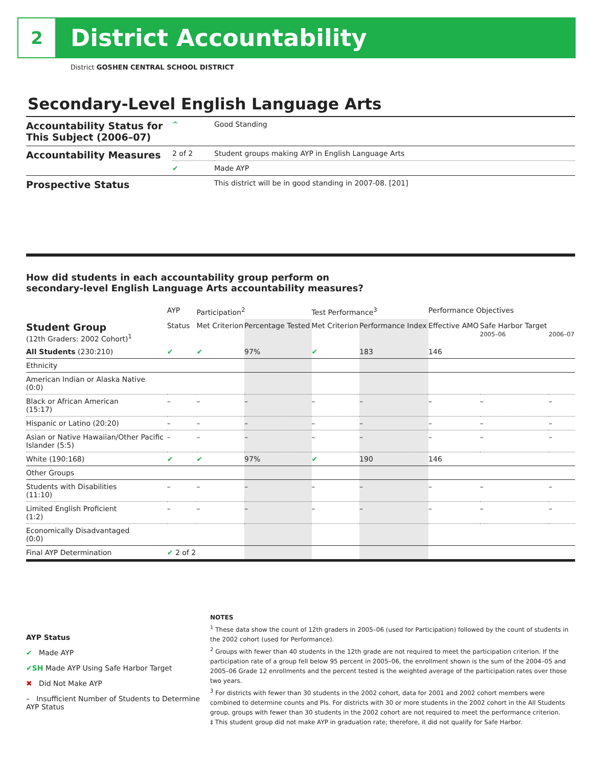2
District Accountability
District GOSHEN CENTRAL SCHOOL DISTRICT
Secondary-Level English Language Arts
| Accountability Status for This Subject (2006–07) | ^ | Good Standing |
| Accountability Measures | 2 of 2 | Student groups making AYP in English Language Arts |
| | ✔ | Made AYP |
| Prospective Status | | This district will be in good standing in 2007-08. [201] |
How did students in each accountability group perform on
secondary-level English Language Arts accountability measures?
| | AYP | Participation<sup>2</sup> | | Test Performance<sup>3</sup> | | Performance Objectives | | |
| --- | --- | --- | --- | --- | --- | --- | --- | --- |
| Student Group (12th Graders: 2002 Cohort)<sup>1</sup> | Status | Met Criterion | Percentage Tested | Met Criterion | Performance Index | Effective AMO | Safe Harbor Target 2005–06 | 2006–07 |
| All Students (230:210) | ✔ | ✔ | 97% | ✔ | 183 | 146 | | |
| Ethnicity | | | | | | | | |
| American Indian or Alaska Native (0:0) | | | | | | | | |
| Black or African American (15:17) | – | – | – | – | – | – | – | – |
| Hispanic or Latino (20:20) | – | – | – | – | – | – | – | – |
| Asian or Native Hawaiian/Other Pacific Islander (5:5) | – | – | – | – | – | – | – | – |
| White (190:168) | ✔ | ✔ | 97% | ✔ | 190 | 146 | | |
| Other Groups | | | | | | | | |
| Students with Disabilities (11:10) | – | – | – | – | – | – | – | – |
| Limited English Proficient (1:2) | – | – | – | – | – | – | – | – |
| Economically Disadvantaged (0:0) | | | | | | | | |
| Final AYP Determination | ✔ 2 of 2 | | | | | | | |
AYP Status
✔ Made AYP
✔SH Made AYP Using Safe Harbor Target
✖ Did Not Make AYP
– Insufficient Number of Students to Determine AYP Status
NOTES
<sup>1</sup> These data show the count of 12th graders in 2005–06 (used for Participation) followed by the count of students in the 2002 cohort (used for Performance).
<sup>2</sup> Groups with fewer than 40 students in the 12th grade are not required to meet the participation criterion. If the participation rate of a group fell below 95 percent in 2005–06, the enrollment shown is the sum of the 2004–05 and 2005–06 Grade 12 enrollments and the percent tested is the weighted average of the participation rates over those two years.
<sup>3</sup> For districts with fewer than 30 students in the 2002 cohort, data for 2001 and 2002 cohort members were combined to determine counts and PIs. For districts with 30 or more students in the 2002 cohort in the All Students group, groups with fewer than 30 students in the 2002 cohort are not required to meet the performance criterion.
‡ This student group did not make AYP in graduation rate; therefore, it did not qualify for Safe Harbor.